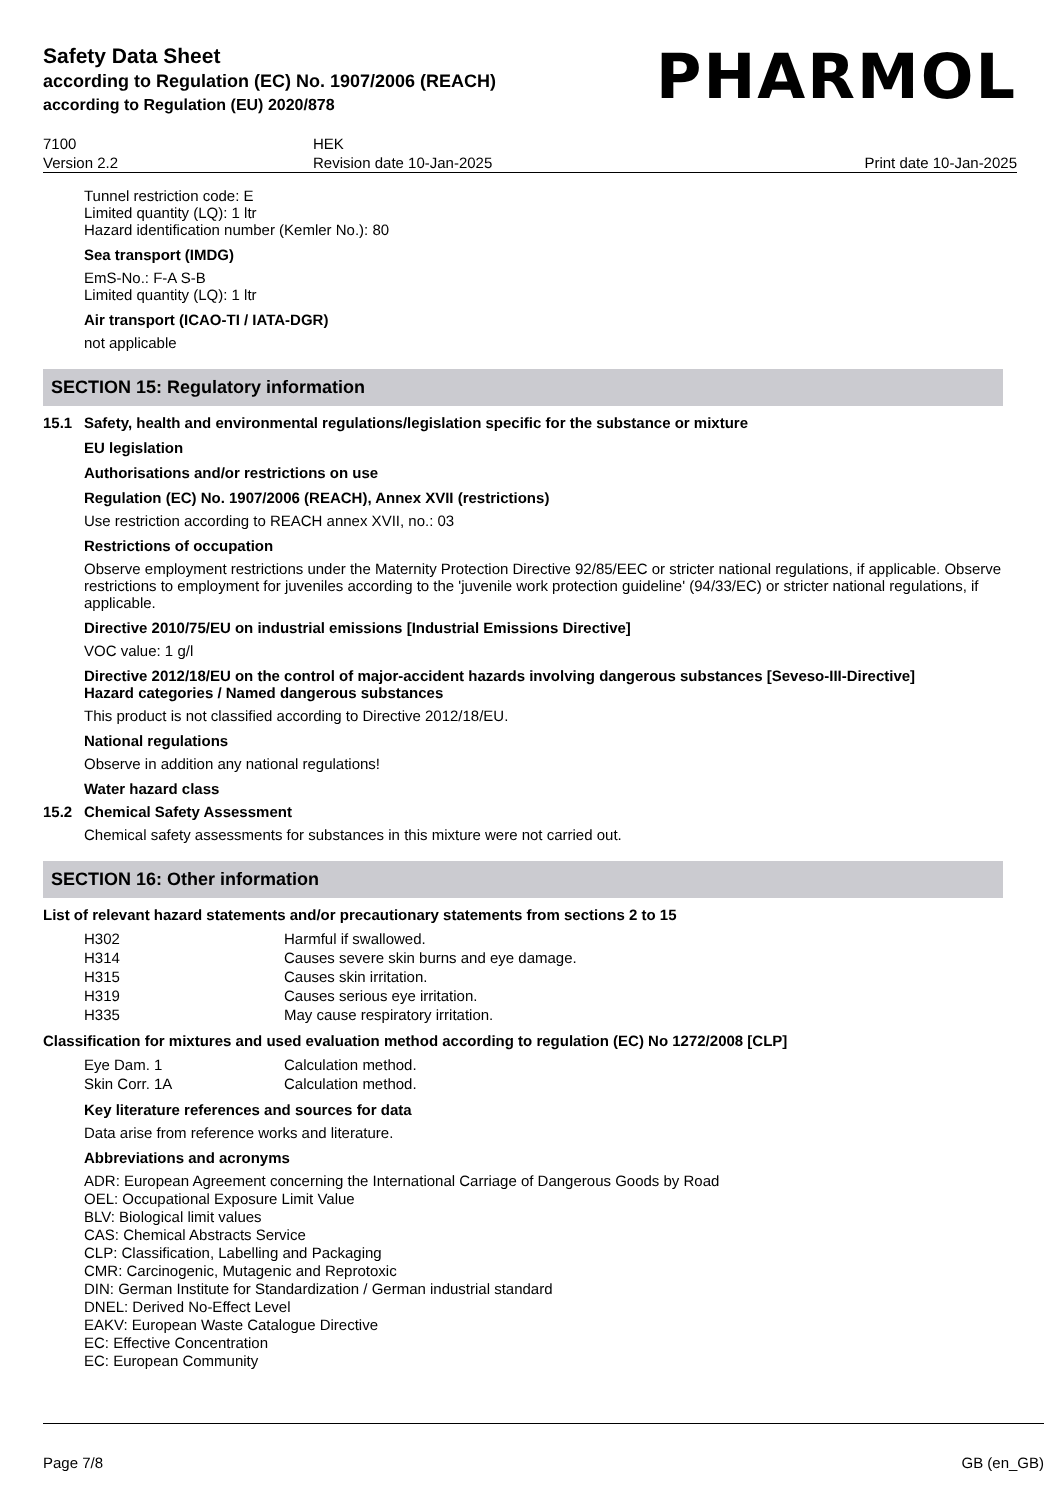Safety Data Sheet
according to Regulation (EC) No. 1907/2006 (REACH)
according to Regulation (EU) 2020/878
PHARMOL
7100
Version 2.2
HEK
Revision date 10-Jan-2025
Print date 10-Jan-2025
Tunnel restriction code: E
Limited quantity (LQ): 1 ltr
Hazard identification number (Kemler No.): 80
Sea transport (IMDG)
EmS-No.: F-A S-B
Limited quantity (LQ): 1 ltr
Air transport (ICAO-TI / IATA-DGR)
not applicable
SECTION 15: Regulatory information
15.1 Safety, health and environmental regulations/legislation specific for the substance or mixture
EU legislation
Authorisations and/or restrictions on use
Regulation (EC) No. 1907/2006 (REACH), Annex XVII (restrictions)
Use restriction according to REACH annex XVII, no.: 03
Restrictions of occupation
Observe employment restrictions under the Maternity Protection Directive 92/85/EEC or stricter national regulations, if applicable. Observe restrictions to employment for juveniles according to the 'juvenile work protection guideline' (94/33/EC) or stricter national regulations, if applicable.
Directive 2010/75/EU on industrial emissions [Industrial Emissions Directive]
VOC value: 1 g/l
Directive 2012/18/EU on the control of major-accident hazards involving dangerous substances [Seveso-III-Directive]
Hazard categories / Named dangerous substances
This product is not classified according to Directive 2012/18/EU.
National regulations
Observe in addition any national regulations!
Water hazard class
15.2 Chemical Safety Assessment
Chemical safety assessments for substances in this mixture were not carried out.
SECTION 16: Other information
List of relevant hazard statements and/or precautionary statements from sections 2 to 15
| H302 | Harmful if swallowed. |
| H314 | Causes severe skin burns and eye damage. |
| H315 | Causes skin irritation. |
| H319 | Causes serious eye irritation. |
| H335 | May cause respiratory irritation. |
Classification for mixtures and used evaluation method according to regulation (EC) No 1272/2008 [CLP]
| Eye Dam. 1 | Calculation method. |
| Skin Corr. 1A | Calculation method. |
Key literature references and sources for data
Data arise from reference works and literature.
Abbreviations and acronyms
ADR: European Agreement concerning the International Carriage of Dangerous Goods by Road
OEL: Occupational Exposure Limit Value
BLV: Biological limit values
CAS: Chemical Abstracts Service
CLP: Classification, Labelling and Packaging
CMR: Carcinogenic, Mutagenic and Reprotoxic
DIN: German Institute for Standardization / German industrial standard
DNEL: Derived No-Effect Level
EAKV: European Waste Catalogue Directive
EC: Effective Concentration
EC: European Community
Page 7/8 GB (en_GB)